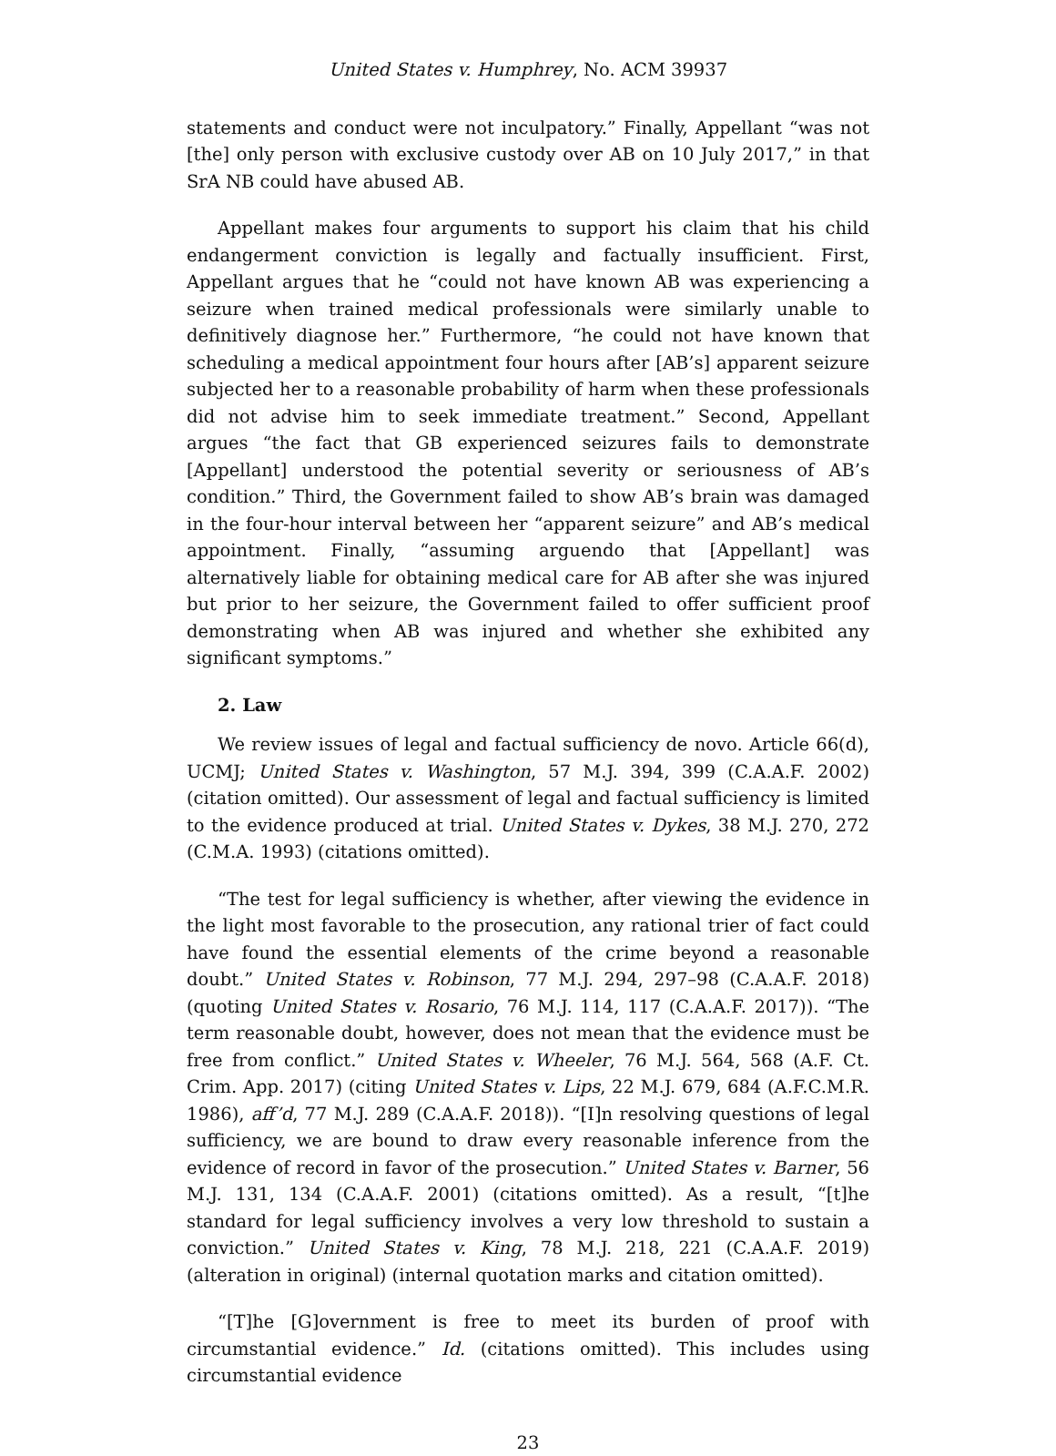United States v. Humphrey, No. ACM 39937
statements and conduct were not inculpatory.” Finally, Appellant “was not [the] only person with exclusive custody over AB on 10 July 2017,” in that SrA NB could have abused AB.
Appellant makes four arguments to support his claim that his child endangerment conviction is legally and factually insufficient. First, Appellant argues that he “could not have known AB was experiencing a seizure when trained medical professionals were similarly unable to definitively diagnose her.” Furthermore, “he could not have known that scheduling a medical appointment four hours after [AB’s] apparent seizure subjected her to a reasonable probability of harm when these professionals did not advise him to seek immediate treatment.” Second, Appellant argues “the fact that GB experienced seizures fails to demonstrate [Appellant] understood the potential severity or seriousness of AB’s condition.” Third, the Government failed to show AB’s brain was damaged in the four-hour interval between her “apparent seizure” and AB’s medical appointment. Finally, “assuming arguendo that [Appellant] was alternatively liable for obtaining medical care for AB after she was injured but prior to her seizure, the Government failed to offer sufficient proof demonstrating when AB was injured and whether she exhibited any significant symptoms.”
2. Law
We review issues of legal and factual sufficiency de novo. Article 66(d), UCMJ; United States v. Washington, 57 M.J. 394, 399 (C.A.A.F. 2002) (citation omitted). Our assessment of legal and factual sufficiency is limited to the evidence produced at trial. United States v. Dykes, 38 M.J. 270, 272 (C.M.A. 1993) (citations omitted).
“The test for legal sufficiency is whether, after viewing the evidence in the light most favorable to the prosecution, any rational trier of fact could have found the essential elements of the crime beyond a reasonable doubt.” United States v. Robinson, 77 M.J. 294, 297–98 (C.A.A.F. 2018) (quoting United States v. Rosario, 76 M.J. 114, 117 (C.A.A.F. 2017)). “The term reasonable doubt, however, does not mean that the evidence must be free from conflict.” United States v. Wheeler, 76 M.J. 564, 568 (A.F. Ct. Crim. App. 2017) (citing United States v. Lips, 22 M.J. 679, 684 (A.F.C.M.R. 1986), aff’d, 77 M.J. 289 (C.A.A.F. 2018)). “[I]n resolving questions of legal sufficiency, we are bound to draw every reasonable inference from the evidence of record in favor of the prosecution.” United States v. Barner, 56 M.J. 131, 134 (C.A.A.F. 2001) (citations omitted). As a result, “[t]he standard for legal sufficiency involves a very low threshold to sustain a conviction.” United States v. King, 78 M.J. 218, 221 (C.A.A.F. 2019) (alteration in original) (internal quotation marks and citation omitted).
“[T]he [G]overnment is free to meet its burden of proof with circumstantial evidence.” Id. (citations omitted). This includes using circumstantial evidence
23